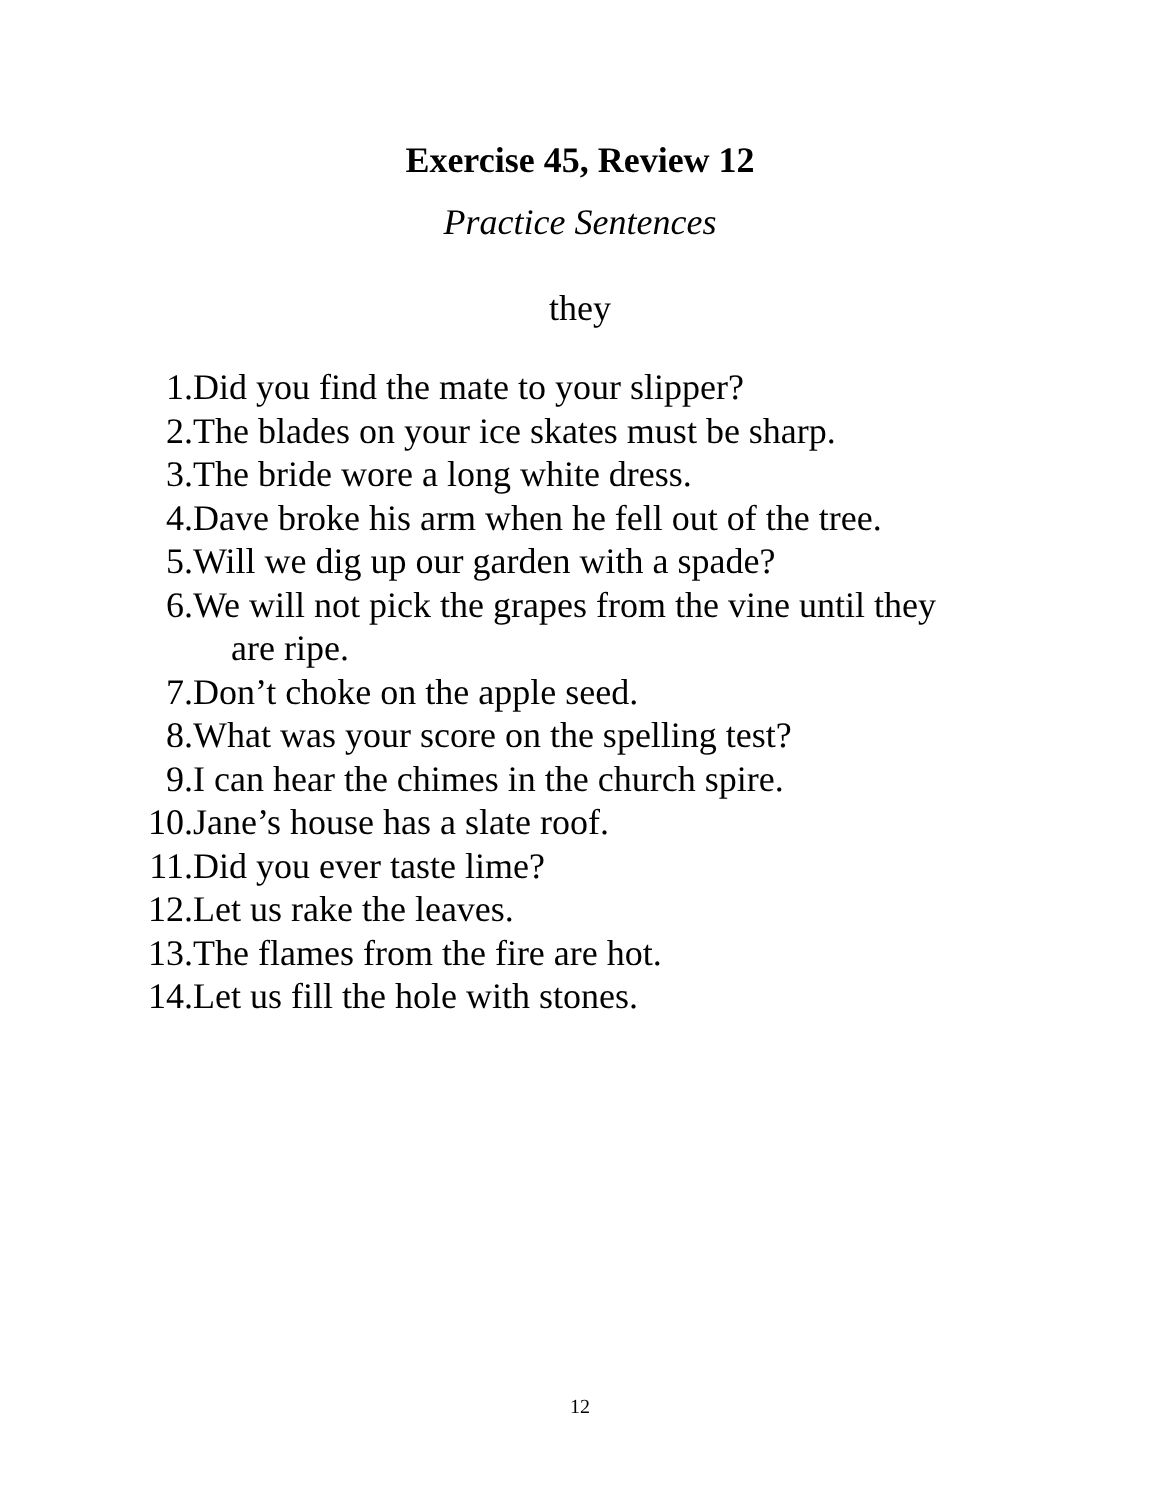Exercise 45, Review 12
Practice Sentences
they
1. Did you find the mate to your slipper?
2. The blades on your ice skates must be sharp.
3. The bride wore a long white dress.
4. Dave broke his arm when he fell out of the tree.
5. Will we dig up our garden with a spade?
6. We will not pick the grapes from the vine until they
are ripe.
7. Don’t choke on the apple seed.
8. What was your score on the spelling test?
9. I can hear the chimes in the church spire.
10. Jane’s house has a slate roof.
11. Did you ever taste lime?
12. Let us rake the leaves.
13. The flames from the fire are hot.
14. Let us fill the hole with stones.
12